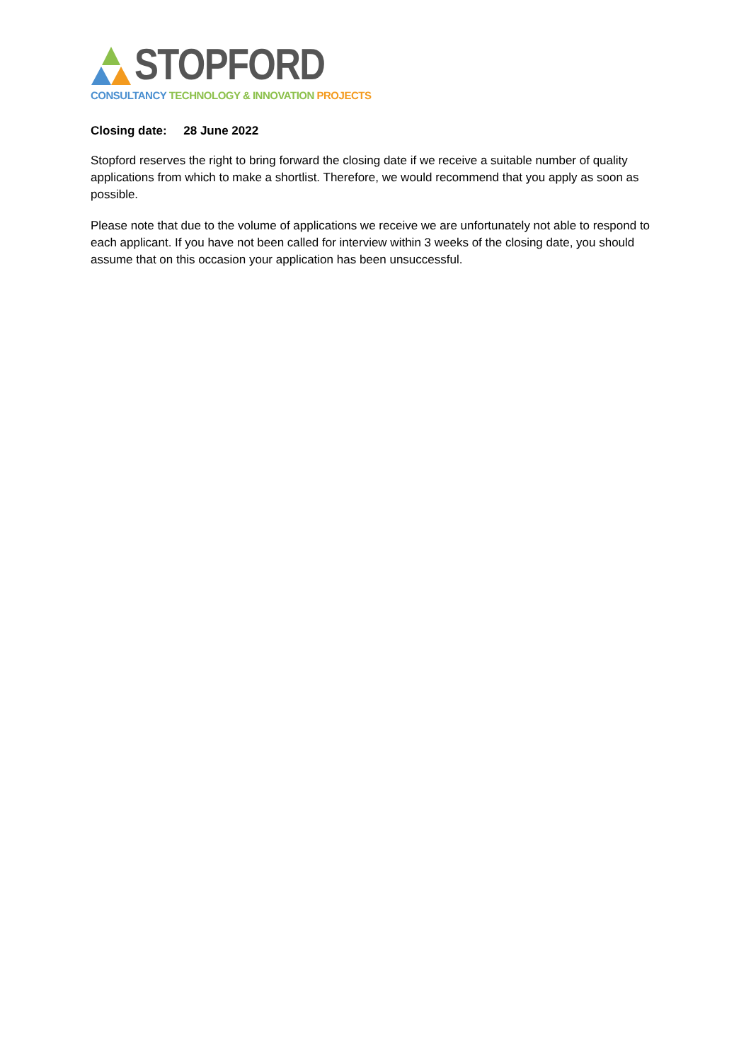STOPFORD
CONSULTANCY TECHNOLOGY & INNOVATION PROJECTS
Closing date: 28 June 2022
Stopford reserves the right to bring forward the closing date if we receive a suitable number of quality applications from which to make a shortlist. Therefore, we would recommend that you apply as soon as possible.
Please note that due to the volume of applications we receive we are unfortunately not able to respond to each applicant. If you have not been called for interview within 3 weeks of the closing date, you should assume that on this occasion your application has been unsuccessful.